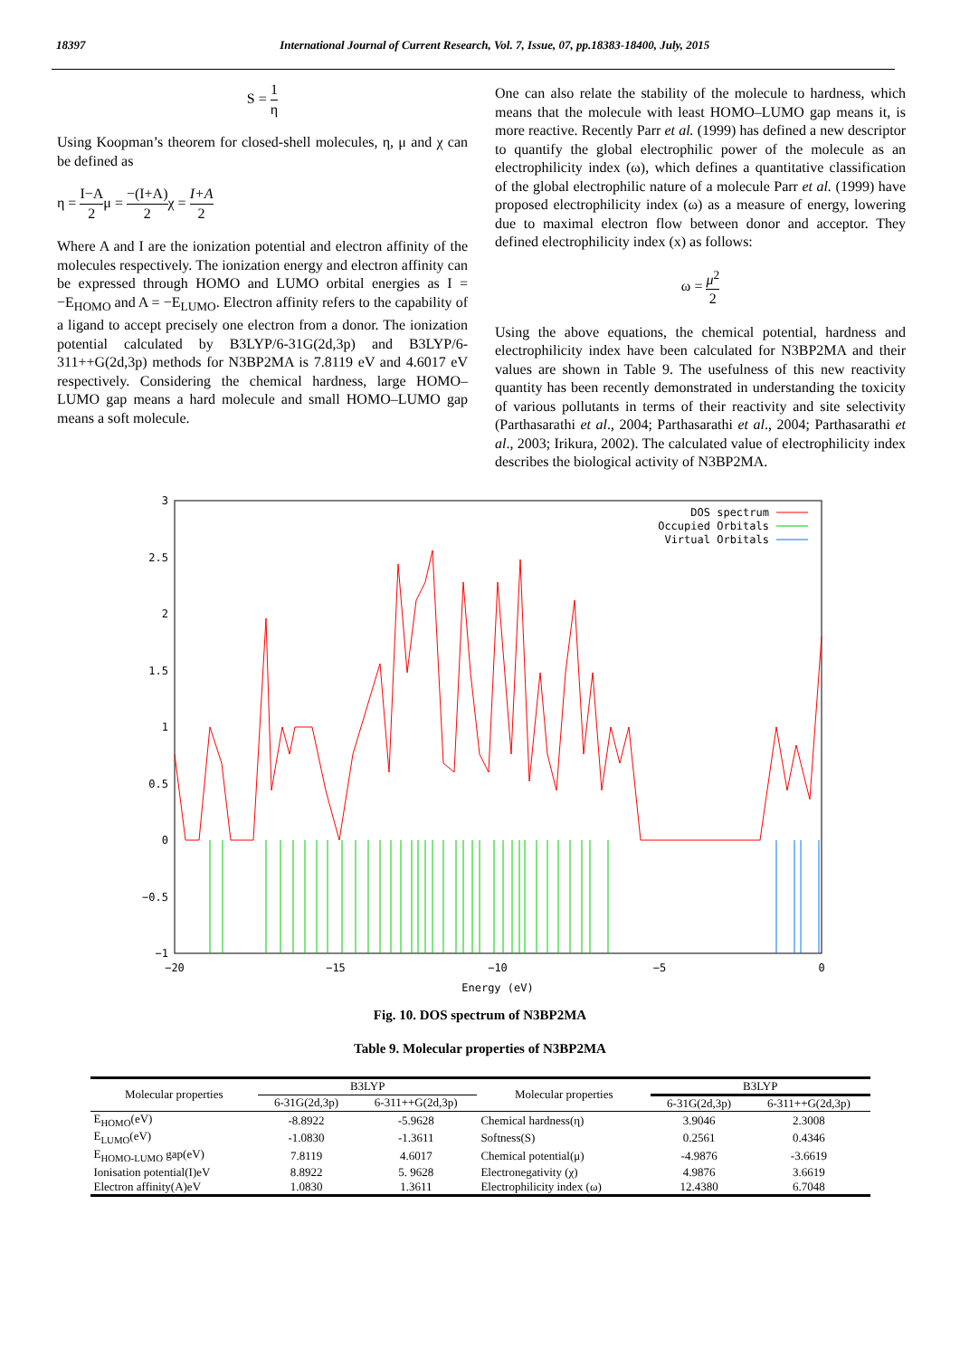18397 International Journal of Current Research, Vol. 7, Issue, 07, pp.18383-18400, July, 2015
S = 1 η
Using Koopman’s theorem for closed-shell molecules, η, μ and χ can be defined as
η = I−A 2μ = −(I+A) 2χ = I+A 2
Where A and I are the ionization potential and electron affinity of the molecules respectively. The ionization energy and electron affinity can be expressed through HOMO and LUMO orbital energies as I = −E<sub>HOMO</sub> and A = −E<sub>LUMO</sub>. Electron affinity refers to the capability of a ligand to accept precisely one electron from a donor. The ionization potential calculated by B3LYP/6-31G(2d,3p) and B3LYP/6-311++G(2d,3p) methods for N3BP2MA is 7.8119 eV and 4.6017 eV respectively. Considering the chemical hardness, large HOMO–LUMO gap means a hard molecule and small HOMO–LUMO gap means a soft molecule.
One can also relate the stability of the molecule to hardness, which means that the molecule with least HOMO–LUMO gap means it, is more reactive. Recently Parr et al. (1999) has defined a new descriptor to quantify the global electrophilic power of the molecule as an electrophilicity index (ω), which defines a quantitative classification of the global electrophilic nature of a molecule Parr et al. (1999) have proposed electrophilicity index (ω) as a measure of energy, lowering due to maximal electron flow between donor and acceptor. They defined electrophilicity index (x) as follows:
ω = μ<sup>2</sup> 2
Using the above equations, the chemical potential, hardness and electrophilicity index have been calculated for N3BP2MA and their values are shown in Table 9. The usefulness of this new reactivity quantity has been recently demonstrated in understanding the toxicity of various pollutants in terms of their reactivity and site selectivity (Parthasarathi et al., 2004; Parthasarathi et al., 2004; Parthasarathi et al., 2003; Irikura, 2002). The calculated value of electrophilicity index describes the biological activity of N3BP2MA.
3
2.5
2
1.5
1
0.5
0
−0.5
−1
−20
−15
−10
−5
0
Energy (eV)
DOS spectrum
Occupied Orbitals
Virtual Orbitals
Fig. 10. DOS spectrum of N3BP2MA
Table 9. Molecular properties of N3BP2MA
| Molecular properties | B3LYP | | Molecular properties | B3LYP | |
| --- | --- | --- | --- | --- | --- |
| | 6-31G(2d,3p) | 6-311++G(2d,3p) | | 6-31G(2d,3p) | 6-311++G(2d,3p) |
| E<sub>HOMO</sub>(eV) | -8.8922 | -5.9628 | Chemical hardness(η) | 3.9046 | 2.3008 |
| E<sub>LUMO</sub>(eV) | -1.0830 | -1.3611 | Softness(S) | 0.2561 | 0.4346 |
| E<sub>HOMO-LUMO</sub> gap(eV) | 7.8119 | 4.6017 | Chemical potential(μ) | -4.9876 | -3.6619 |
| Ionisation potential(I)eV | 8.8922 | 5. 9628 | Electronegativity (χ) | 4.9876 | 3.6619 |
| Electron affinity(A)eV | 1.0830 | 1.3611 | Electrophilicity index (ω) | 12.4380 | 6.7048 |